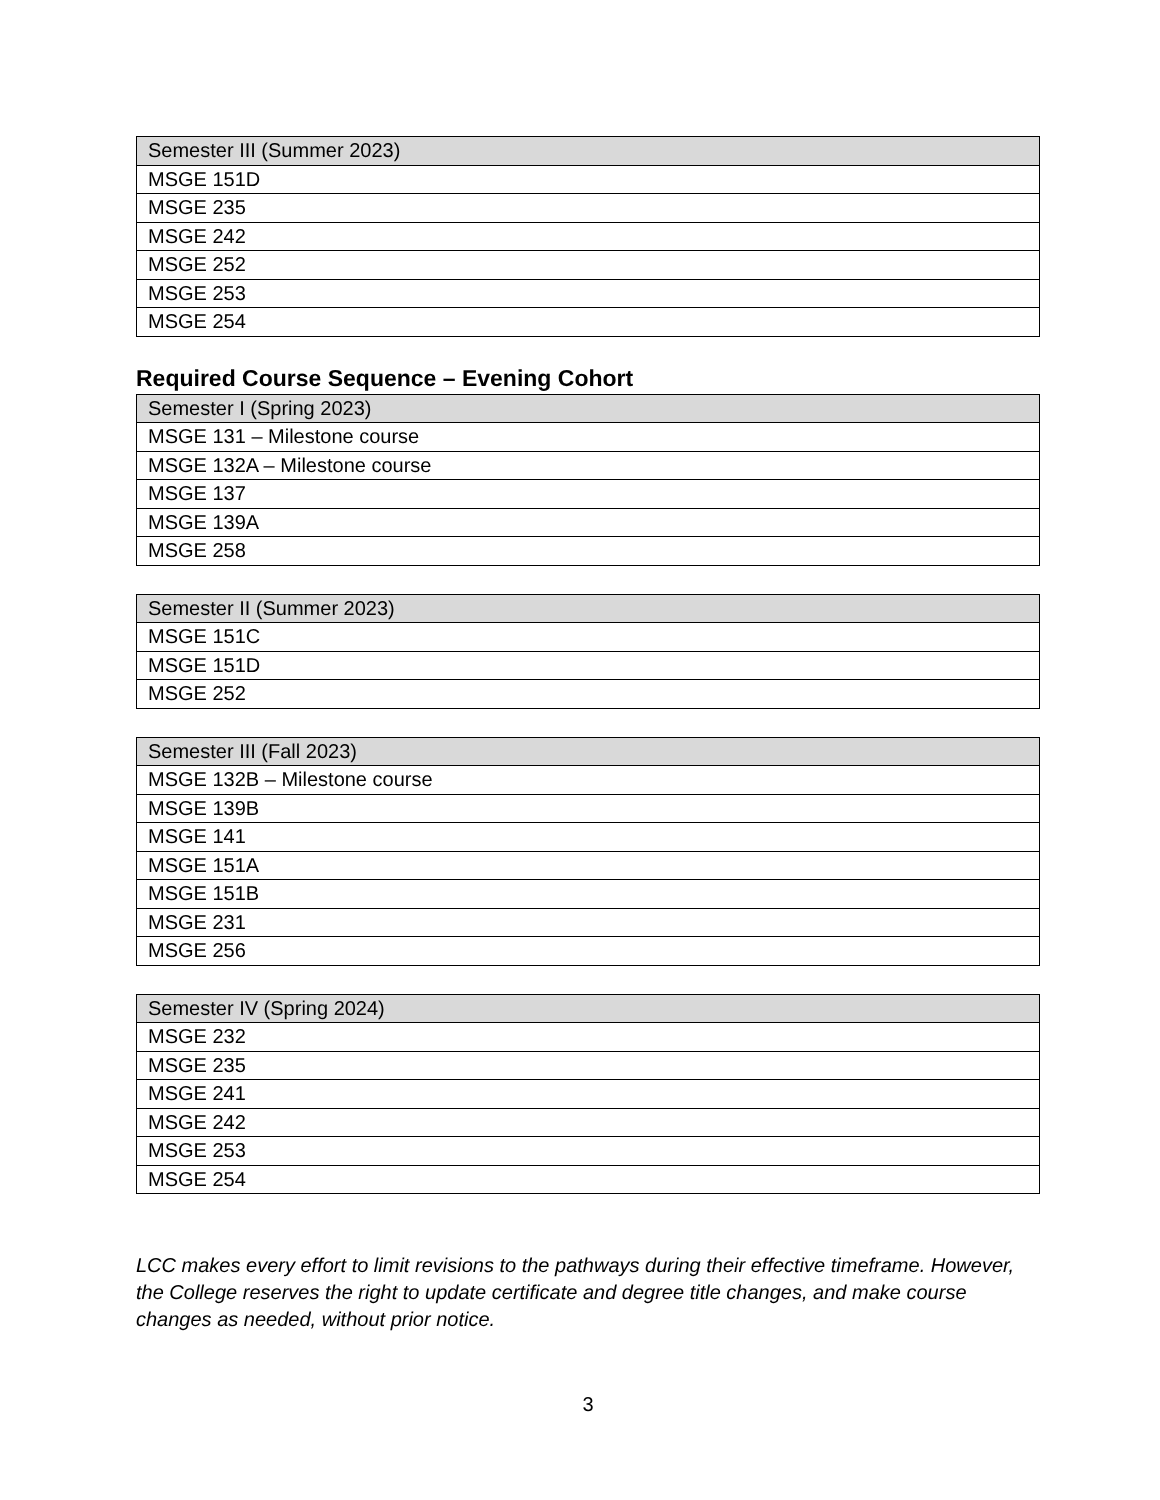| Semester III (Summer 2023) |
| --- |
| MSGE 151D |
| MSGE 235 |
| MSGE 242 |
| MSGE 252 |
| MSGE 253 |
| MSGE 254 |
Required Course Sequence – Evening Cohort
| Semester I (Spring 2023) |
| --- |
| MSGE 131 – Milestone course |
| MSGE 132A – Milestone course |
| MSGE 137 |
| MSGE 139A |
| MSGE 258 |
| Semester II (Summer 2023) |
| --- |
| MSGE 151C |
| MSGE 151D |
| MSGE 252 |
| Semester III (Fall 2023) |
| --- |
| MSGE 132B – Milestone course |
| MSGE 139B |
| MSGE 141 |
| MSGE 151A |
| MSGE 151B |
| MSGE 231 |
| MSGE 256 |
| Semester IV (Spring 2024) |
| --- |
| MSGE 232 |
| MSGE 235 |
| MSGE 241 |
| MSGE 242 |
| MSGE 253 |
| MSGE 254 |
LCC makes every effort to limit revisions to the pathways during their effective timeframe. However, the College reserves the right to update certificate and degree title changes, and make course changes as needed, without prior notice.
3